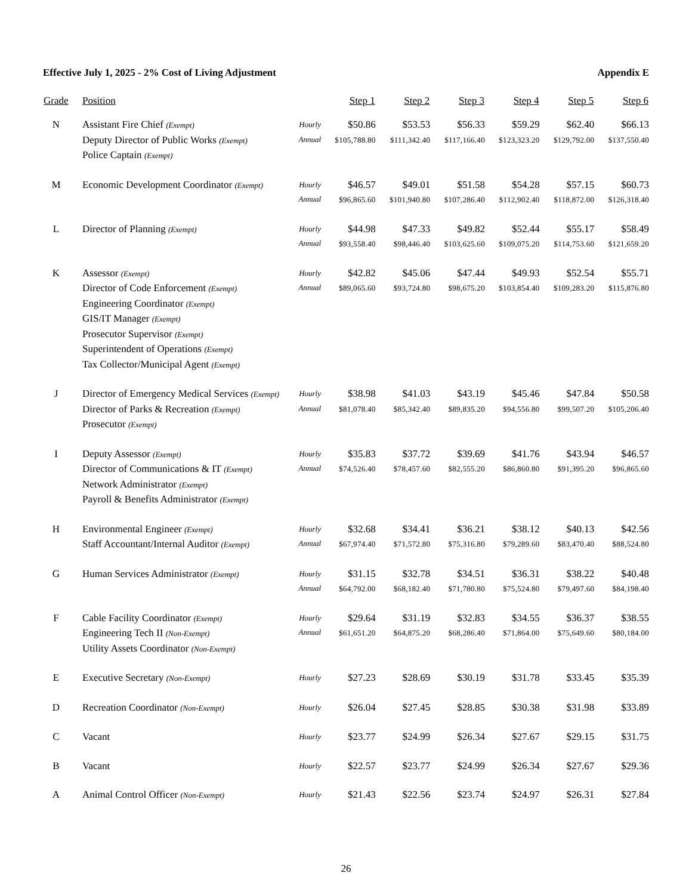Effective July 1, 2025 - 2% Cost of Living Adjustment Appendix E
| Grade | Position | | Step 1 | Step 2 | Step 3 | Step 4 | Step 5 | Step 6 |
| --- | --- | --- | --- | --- | --- | --- | --- | --- |
| N | Assistant Fire Chief (Exempt) Deputy Director of Public Works (Exempt) Police Captain (Exempt) | Hourly Annual | $50.86 $105,788.80 | $53.53 $111,342.40 | $56.33 $117,166.40 | $59.29 $123,323.20 | $62.40 $129,792.00 | $66.13 $137,550.40 |
| M | Economic Development Coordinator (Exempt) | Hourly Annual | $46.57 $96,865.60 | $49.01 $101,940.80 | $51.58 $107,286.40 | $54.28 $112,902.40 | $57.15 $118,872.00 | $60.73 $126,318.40 |
| L | Director of Planning (Exempt) | Hourly Annual | $44.98 $93,558.40 | $47.33 $98,446.40 | $49.82 $103,625.60 | $52.44 $109,075.20 | $55.17 $114,753.60 | $58.49 $121,659.20 |
| K | Assessor (Exempt) Director of Code Enforcement (Exempt) Engineering Coordinator (Exempt) GIS/IT Manager (Exempt) Prosecutor Supervisor (Exempt) Superintendent of Operations (Exempt) Tax Collector/Municipal Agent (Exempt) | Hourly Annual | $42.82 $89,065.60 | $45.06 $93,724.80 | $47.44 $98,675.20 | $49.93 $103,854.40 | $52.54 $109,283.20 | $55.71 $115,876.80 |
| J | Director of Emergency Medical Services (Exempt) Director of Parks & Recreation (Exempt) Prosecutor (Exempt) | Hourly Annual | $38.98 $81,078.40 | $41.03 $85,342.40 | $43.19 $89,835.20 | $45.46 $94,556.80 | $47.84 $99,507.20 | $50.58 $105,206.40 |
| I | Deputy Assessor (Exempt) Director of Communications & IT (Exempt) Network Administrator (Exempt) Payroll & Benefits Administrator (Exempt) | Hourly Annual | $35.83 $74,526.40 | $37.72 $78,457.60 | $39.69 $82,555.20 | $41.76 $86,860.80 | $43.94 $91,395.20 | $46.57 $96,865.60 |
| H | Environmental Engineer (Exempt) Staff Accountant/Internal Auditor (Exempt) | Hourly Annual | $32.68 $67,974.40 | $34.41 $71,572.80 | $36.21 $75,316.80 | $38.12 $79,289.60 | $40.13 $83,470.40 | $42.56 $88,524.80 |
| G | Human Services Administrator (Exempt) | Hourly Annual | $31.15 $64,792.00 | $32.78 $68,182.40 | $34.51 $71,780.80 | $36.31 $75,524.80 | $38.22 $79,497.60 | $40.48 $84,198.40 |
| F | Cable Facility Coordinator (Exempt) Engineering Tech II (Non-Exempt) Utility Assets Coordinator (Non-Exempt) | Hourly Annual | $29.64 $61,651.20 | $31.19 $64,875.20 | $32.83 $68,286.40 | $34.55 $71,864.00 | $36.37 $75,649.60 | $38.55 $80,184.00 |
| E | Executive Secretary (Non-Exempt) | Hourly | $27.23 | $28.69 | $30.19 | $31.78 | $33.45 | $35.39 |
| D | Recreation Coordinator (Non-Exempt) | Hourly | $26.04 | $27.45 | $28.85 | $30.38 | $31.98 | $33.89 |
| C | Vacant | Hourly | $23.77 | $24.99 | $26.34 | $27.67 | $29.15 | $31.75 |
| B | Vacant | Hourly | $22.57 | $23.77 | $24.99 | $26.34 | $27.67 | $29.36 |
| A | Animal Control Officer (Non-Exempt) | Hourly | $21.43 | $22.56 | $23.74 | $24.97 | $26.31 | $27.84 |
26